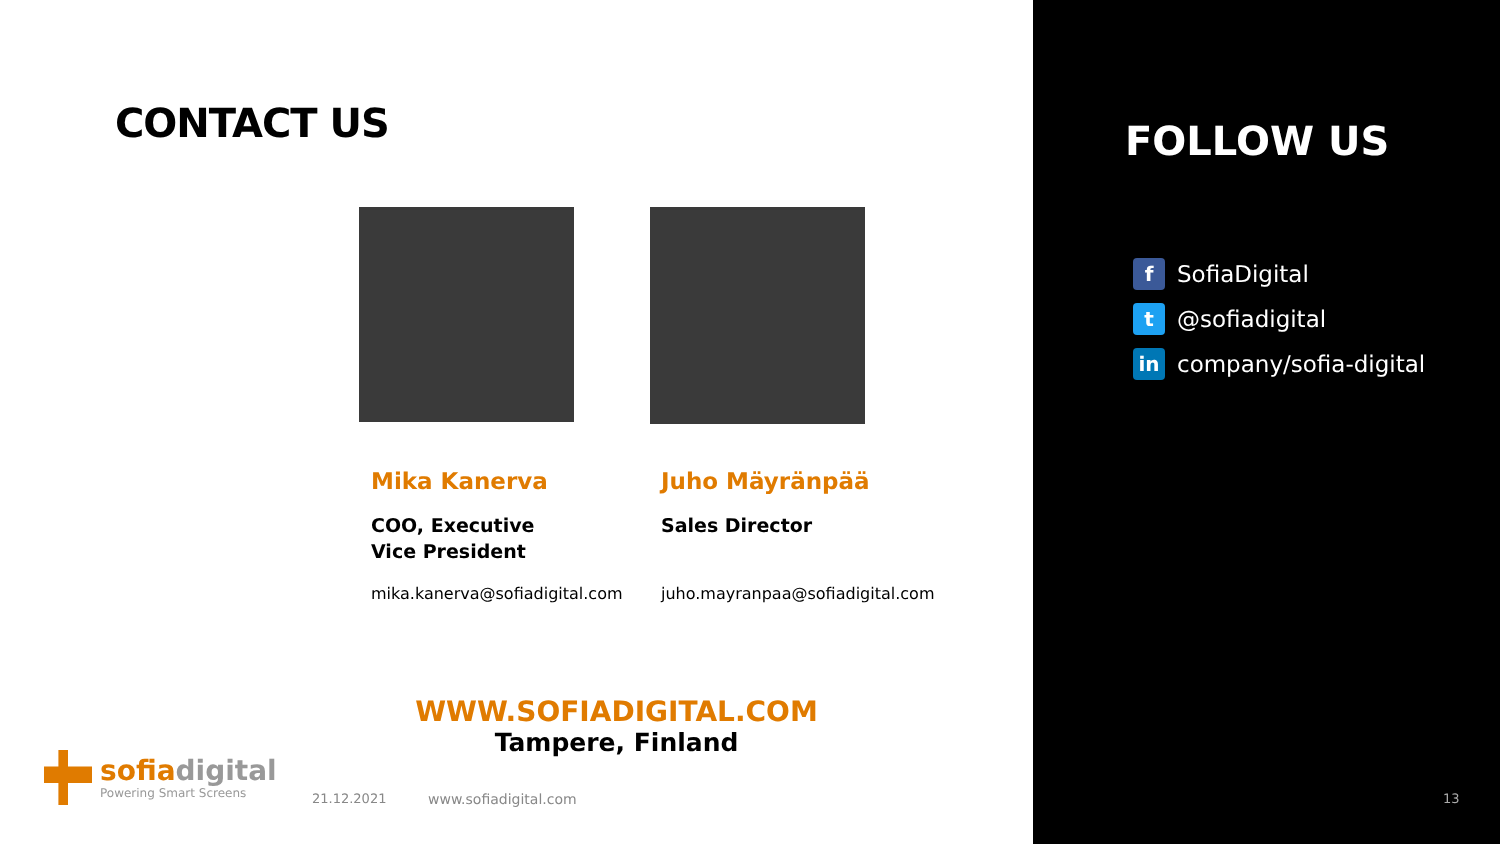CONTACT US
Mika Kanerva
COO, Executive
Vice President
mika.kanerva@sofiadigital.com
Juho Mäyränpää
Sales Director
juho.mayranpaa@sofiadigital.com
WWW.SOFIADIGITAL.COM
Tampere, Finland
sofiadigital
Powering Smart Screens
21.12.2021 www.sofiadigital.com
FOLLOW US
f SofiaDigital
t @sofiadigital
in company/sofia-digital
13